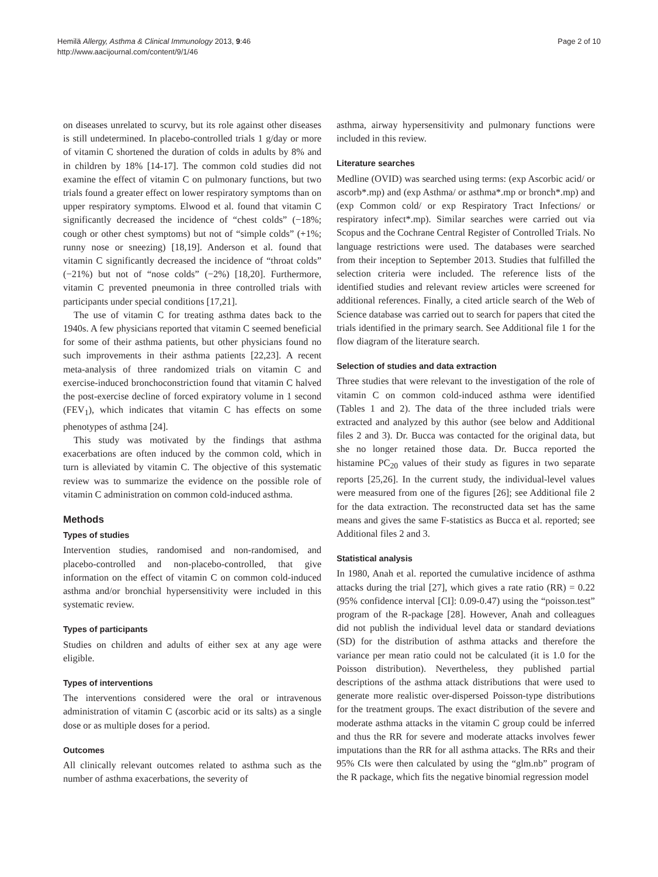Hemilä Allergy, Asthma & Clinical Immunology 2013, 9:46
http://www.aacijournal.com/content/9/1/46
Page 2 of 10
on diseases unrelated to scurvy, but its role against other diseases is still undetermined. In placebo-controlled trials 1 g/day or more of vitamin C shortened the duration of colds in adults by 8% and in children by 18% [14-17]. The common cold studies did not examine the effect of vitamin C on pulmonary functions, but two trials found a greater effect on lower respiratory symptoms than on upper respiratory symptoms. Elwood et al. found that vitamin C significantly decreased the incidence of “chest colds” (−18%; cough or other chest symptoms) but not of “simple colds” (+1%; runny nose or sneezing) [18,19]. Anderson et al. found that vitamin C significantly decreased the incidence of “throat colds” (−21%) but not of “nose colds” (−2%) [18,20]. Furthermore, vitamin C prevented pneumonia in three controlled trials with participants under special conditions [17,21].
The use of vitamin C for treating asthma dates back to the 1940s. A few physicians reported that vitamin C seemed beneficial for some of their asthma patients, but other physicians found no such improvements in their asthma patients [22,23]. A recent meta-analysis of three randomized trials on vitamin C and exercise-induced bronchoconstriction found that vitamin C halved the post-exercise decline of forced expiratory volume in 1 second (FEV<sub>1</sub>), which indicates that vitamin C has effects on some phenotypes of asthma [24].
This study was motivated by the findings that asthma exacerbations are often induced by the common cold, which in turn is alleviated by vitamin C. The objective of this systematic review was to summarize the evidence on the possible role of vitamin C administration on common cold-induced asthma.
Methods
Types of studies
Intervention studies, randomised and non-randomised, and placebo-controlled and non-placebo-controlled, that give information on the effect of vitamin C on common cold-induced asthma and/or bronchial hypersensitivity were included in this systematic review.
Types of participants
Studies on children and adults of either sex at any age were eligible.
Types of interventions
The interventions considered were the oral or intravenous administration of vitamin C (ascorbic acid or its salts) as a single dose or as multiple doses for a period.
Outcomes
All clinically relevant outcomes related to asthma such as the number of asthma exacerbations, the severity of
asthma, airway hypersensitivity and pulmonary functions were included in this review.
Literature searches
Medline (OVID) was searched using terms: (exp Ascorbic acid/ or ascorb*.mp) and (exp Asthma/ or asthma*.mp or bronch*.mp) and (exp Common cold/ or exp Respiratory Tract Infections/ or respiratory infect*.mp). Similar searches were carried out via Scopus and the Cochrane Central Register of Controlled Trials. No language restrictions were used. The databases were searched from their inception to September 2013. Studies that fulfilled the selection criteria were included. The reference lists of the identified studies and relevant review articles were screened for additional references. Finally, a cited article search of the Web of Science database was carried out to search for papers that cited the trials identified in the primary search. See Additional file 1 for the flow diagram of the literature search.
Selection of studies and data extraction
Three studies that were relevant to the investigation of the role of vitamin C on common cold-induced asthma were identified (Tables 1 and 2). The data of the three included trials were extracted and analyzed by this author (see below and Additional files 2 and 3). Dr. Bucca was contacted for the original data, but she no longer retained those data. Dr. Bucca reported the histamine PC<sub>20</sub> values of their study as figures in two separate reports [25,26]. In the current study, the individual-level values were measured from one of the figures [26]; see Additional file 2 for the data extraction. The reconstructed data set has the same means and gives the same F-statistics as Bucca et al. reported; see Additional files 2 and 3.
Statistical analysis
In 1980, Anah et al. reported the cumulative incidence of asthma attacks during the trial [27], which gives a rate ratio (RR) = 0.22 (95% confidence interval [CI]: 0.09-0.47) using the “poisson.test” program of the R-package [28]. However, Anah and colleagues did not publish the individual level data or standard deviations (SD) for the distribution of asthma attacks and therefore the variance per mean ratio could not be calculated (it is 1.0 for the Poisson distribution). Nevertheless, they published partial descriptions of the asthma attack distributions that were used to generate more realistic over-dispersed Poisson-type distributions for the treatment groups. The exact distribution of the severe and moderate asthma attacks in the vitamin C group could be inferred and thus the RR for severe and moderate attacks involves fewer imputations than the RR for all asthma attacks. The RRs and their 95% CIs were then calculated by using the “glm.nb” program of the R package, which fits the negative binomial regression model